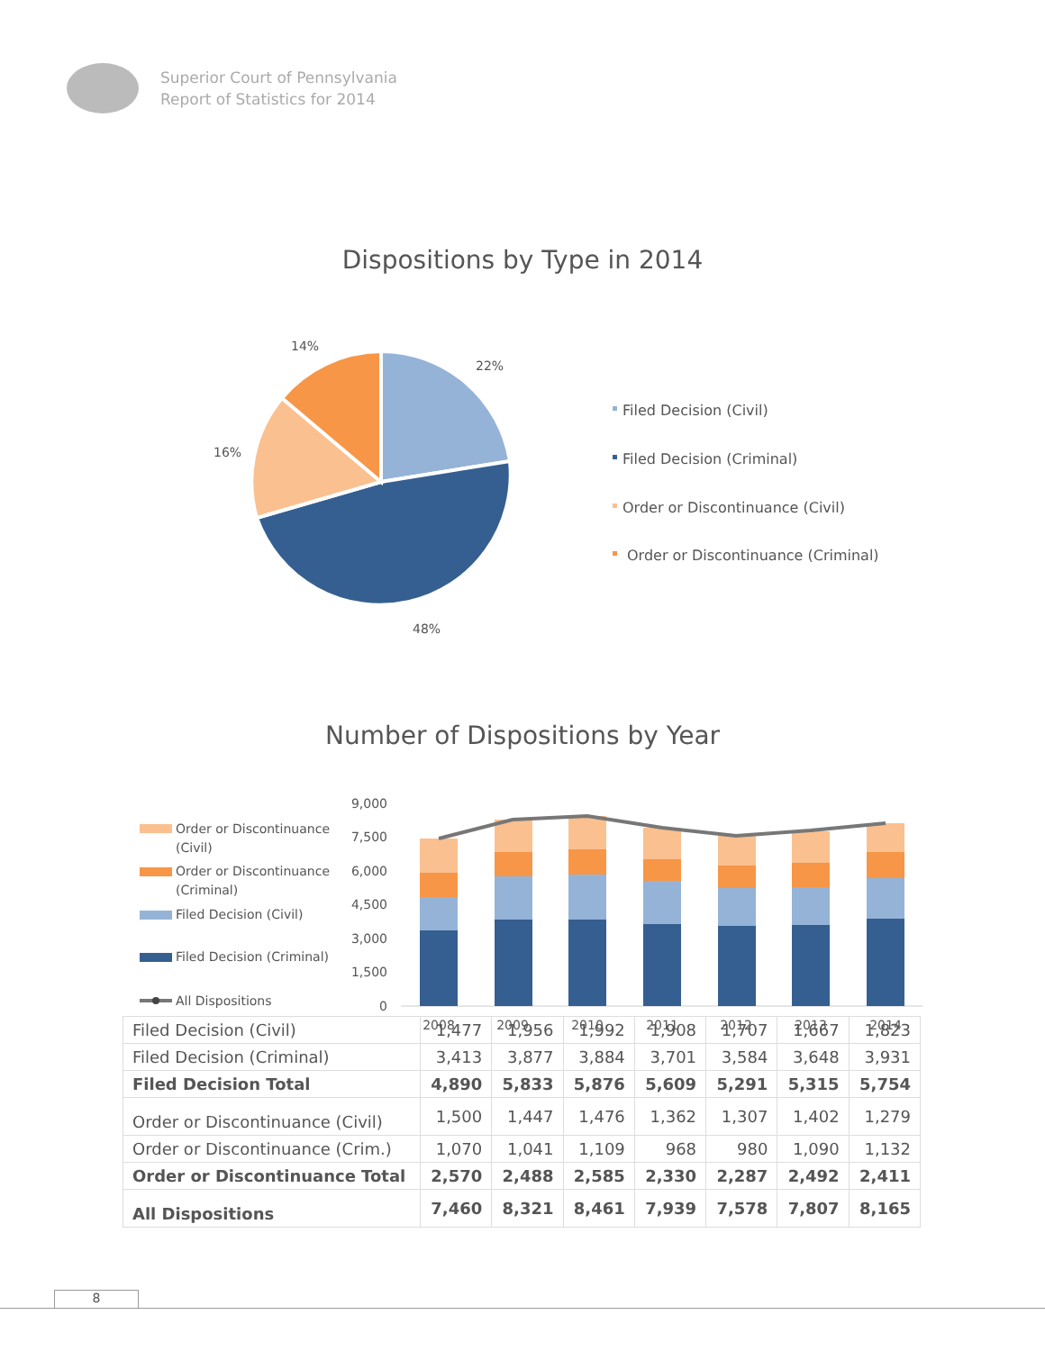Superior Court of Pennsylvania
Report of Statistics for 2014
Dispositions by Type in 2014
22%
48%
16%
14%
Filed Decision (Civil)
Filed Decision (Criminal)
Order or Discontinuance (Civil)
Order or Discontinuance (Criminal)
Number of Dispositions by Year
Order or Discontinuance
(Civil)
Order or Discontinuance
(Criminal)
Filed Decision (Civil)
Filed Decision (Criminal)
All Dispositions
9,000
7,500
6,000
4,500
3,000
1,500
0
2008
2009
2010
2011
2012
2013
2014
| Filed Decision (Civil) | 1,477 | 1,956 | 1,992 | 1,908 | 1,707 | 1,667 | 1,823 |
| Filed Decision (Criminal) | 3,413 | 3,877 | 3,884 | 3,701 | 3,584 | 3,648 | 3,931 |
| Filed Decision Total | 4,890 | 5,833 | 5,876 | 5,609 | 5,291 | 5,315 | 5,754 |
| Order or Discontinuance (Civil) | 1,500 | 1,447 | 1,476 | 1,362 | 1,307 | 1,402 | 1,279 |
| Order or Discontinuance (Crim.) | 1,070 | 1,041 | 1,109 | 968 | 980 | 1,090 | 1,132 |
| Order or Discontinuance Total | 2,570 | 2,488 | 2,585 | 2,330 | 2,287 | 2,492 | 2,411 |
| All Dispositions | 7,460 | 8,321 | 8,461 | 7,939 | 7,578 | 7,807 | 8,165 |
8